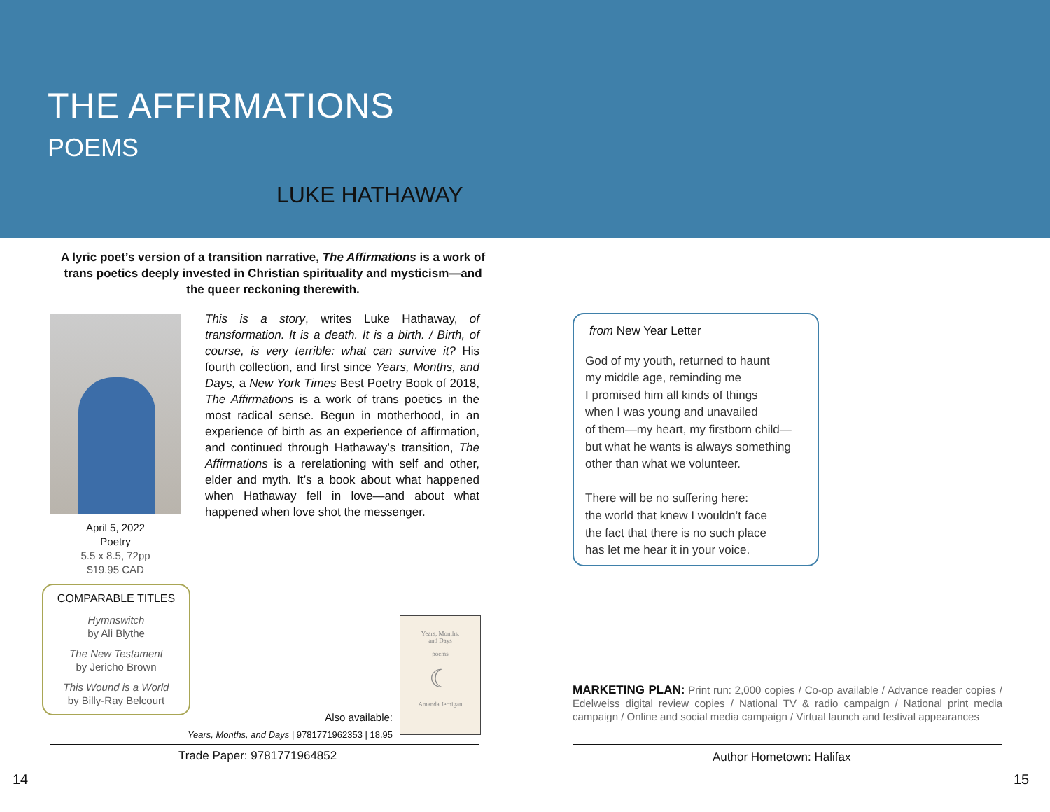THE AFFIRMATIONS
POEMS
LUKE HATHAWAY
A lyric poet’s version of a transition narrative, The Affirmations is a work of trans poetics deeply invested in Christian spirituality and mysticism—and the queer reckoning therewith.
This is a story, writes Luke Hathaway, of transformation. It is a death. It is a birth. / Birth, of course, is very terrible: what can survive it? His fourth collection, and first since Years, Months, and Days, a New York Times Best Poetry Book of 2018, The Affirmations is a work of trans poetics in the most radical sense. Begun in motherhood, in an experience of birth as an experience of affirmation, and continued through Hathaway’s transition, The Affirmations is a rerelationing with self and other, elder and myth. It’s a book about what happened when Hathaway fell in love—and about what happened when love shot the messenger.
April 5, 2022
Poetry
5.5 x 8.5, 72pp
$19.95 CAD
COMPARABLE TITLES
Hymnswitch
by Ali Blythe
The New Testament
by Jericho Brown
This Wound is a World
by Billy-Ray Belcourt
Years, Months,
and Days
poems
☾
Amanda Jernigan
Also available:
Years, Months, and Days | 9781771962353 | 18.95
Trade Paper: 9781771964852
from New Year Letter
God of my youth, returned to haunt
my middle age, reminding me
I promised him all kinds of things
when I was young and unavailed
of them—my heart, my firstborn child—
but what he wants is always something
other than what we volunteer.
There will be no suffering here:
the world that knew I wouldn’t face
the fact that there is no such place
has let me hear it in your voice.
MARKETING PLAN: Print run: 2,000 copies / Co-op available / Advance reader copies / Edelweiss digital review copies / National TV & radio campaign / National print media campaign / Online and social media campaign / Virtual launch and festival appearances
Author Hometown: Halifax
14 15